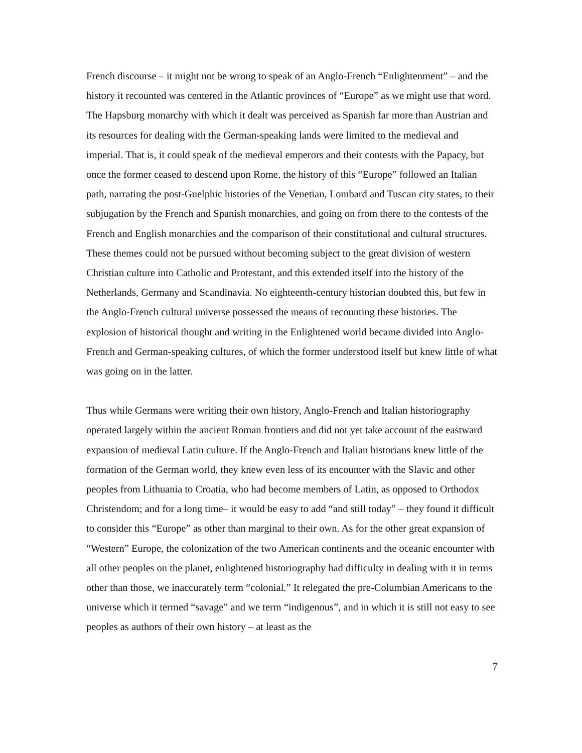French discourse – it might not be wrong to speak of an Anglo-French “Enlightenment” – and the history it recounted was centered in the Atlantic provinces of “Europe” as we might use that word. The Hapsburg monarchy with which it dealt was perceived as Spanish far more than Austrian and its resources for dealing with the German-speaking lands were limited to the medieval and imperial. That is, it could speak of the medieval emperors and their contests with the Papacy, but once the former ceased to descend upon Rome, the history of this “Europe” followed an Italian path, narrating the post-Guelphic histories of the Venetian, Lombard and Tuscan city states, to their subjugation by the French and Spanish monarchies, and going on from there to the contests of the French and English monarchies and the comparison of their constitutional and cultural structures. These themes could not be pursued without becoming subject to the great division of western Christian culture into Catholic and Protestant, and this extended itself into the history of the Netherlands, Germany and Scandinavia. No eighteenth-century historian doubted this, but few in the Anglo-French cultural universe possessed the means of recounting these histories. The explosion of historical thought and writing in the Enlightened world became divided into Anglo-French and German-speaking cultures, of which the former understood itself but knew little of what was going on in the latter.
Thus while Germans were writing their own history, Anglo-French and Italian historiography operated largely within the ancient Roman frontiers and did not yet take account of the eastward expansion of medieval Latin culture. If the Anglo-French and Italian historians knew little of the formation of the German world, they knew even less of its encounter with the Slavic and other peoples from Lithuania to Croatia, who had become members of Latin, as opposed to Orthodox Christendom; and for a long time– it would be easy to add “and still today” – they found it difficult to consider this “Europe” as other than marginal to their own. As for the other great expansion of “Western” Europe, the colonization of the two American continents and the oceanic encounter with all other peoples on the planet, enlightened historiography had difficulty in dealing with it in terms other than those, we inaccurately term “colonial.” It relegated the pre-Columbian Americans to the universe which it termed “savage” and we term “indigenous”, and in which it is still not easy to see peoples as authors of their own history – at least as the
7